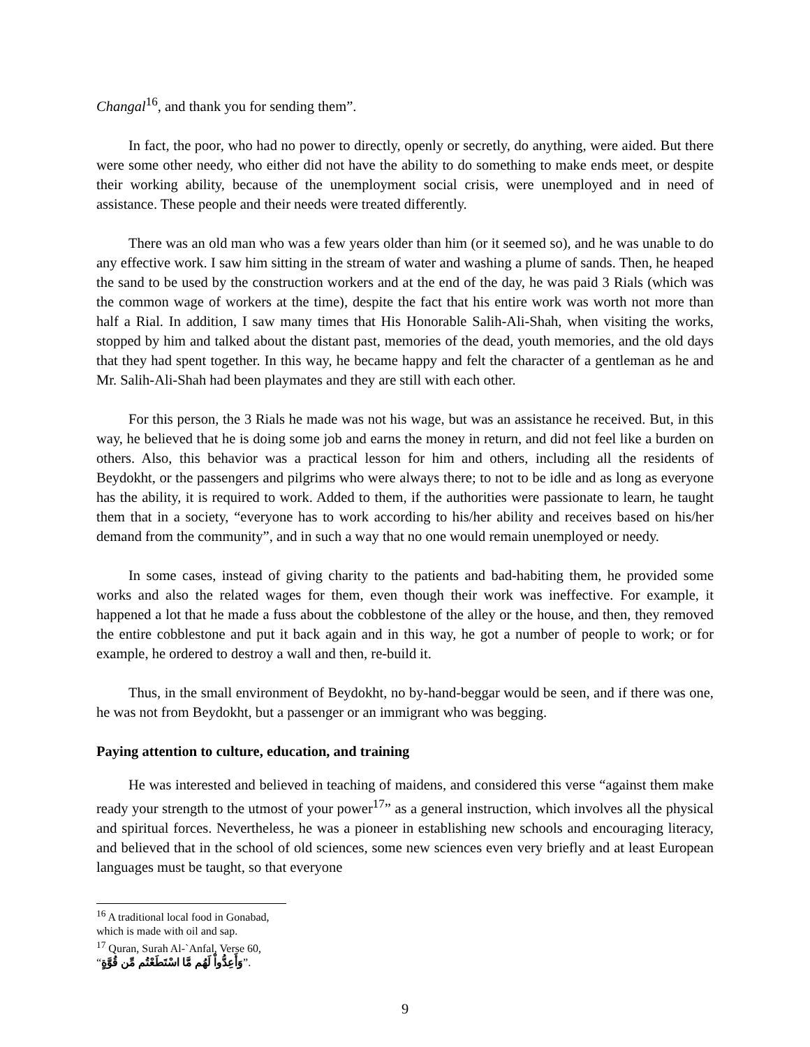Changal<sup>16</sup>, and thank you for sending them”.
In fact, the poor, who had no power to directly, openly or secretly, do anything, were aided. But there were some other needy, who either did not have the ability to do something to make ends meet, or despite their working ability, because of the unemployment social crisis, were unemployed and in need of assistance. These people and their needs were treated differently.
There was an old man who was a few years older than him (or it seemed so), and he was unable to do any effective work. I saw him sitting in the stream of water and washing a plume of sands. Then, he heaped the sand to be used by the construction workers and at the end of the day, he was paid 3 Rials (which was the common wage of workers at the time), despite the fact that his entire work was worth not more than half a Rial. In addition, I saw many times that His Honorable Salih-Ali-Shah, when visiting the works, stopped by him and talked about the distant past, memories of the dead, youth memories, and the old days that they had spent together. In this way, he became happy and felt the character of a gentleman as he and Mr. Salih-Ali-Shah had been playmates and they are still with each other.
For this person, the 3 Rials he made was not his wage, but was an assistance he received. But, in this way, he believed that he is doing some job and earns the money in return, and did not feel like a burden on others. Also, this behavior was a practical lesson for him and others, including all the residents of Beydokht, or the passengers and pilgrims who were always there; to not to be idle and as long as everyone has the ability, it is required to work. Added to them, if the authorities were passionate to learn, he taught them that in a society, “everyone has to work according to his/her ability and receives based on his/her demand from the community”, and in such a way that no one would remain unemployed or needy.
In some cases, instead of giving charity to the patients and bad-habiting them, he provided some works and also the related wages for them, even though their work was ineffective. For example, it happened a lot that he made a fuss about the cobblestone of the alley or the house, and then, they removed the entire cobblestone and put it back again and in this way, he got a number of people to work; or for example, he ordered to destroy a wall and then, re-build it.
Thus, in the small environment of Beydokht, no by-hand-beggar would be seen, and if there was one, he was not from Beydokht, but a passenger or an immigrant who was begging.
Paying attention to culture, education, and training
He was interested and believed in teaching of maidens, and considered this verse “against them make ready your strength to the utmost of your power<sup>17</sup>” as a general instruction, which involves all the physical and spiritual forces. Nevertheless, he was a pioneer in establishing new schools and encouraging literacy, and believed that in the school of old sciences, some new sciences even very briefly and at least European languages must be taught, so that everyone
<sup>16</sup> A traditional local food in Gonabad, which is made with oil and sap.
<sup>17</sup> Quran, Surah Al-`Anfal, Verse 60, “وَأَعِدُّواْ لَهُم مَّا اسْتَطَعْتُم مِّن قُوَّةٍ”.
9